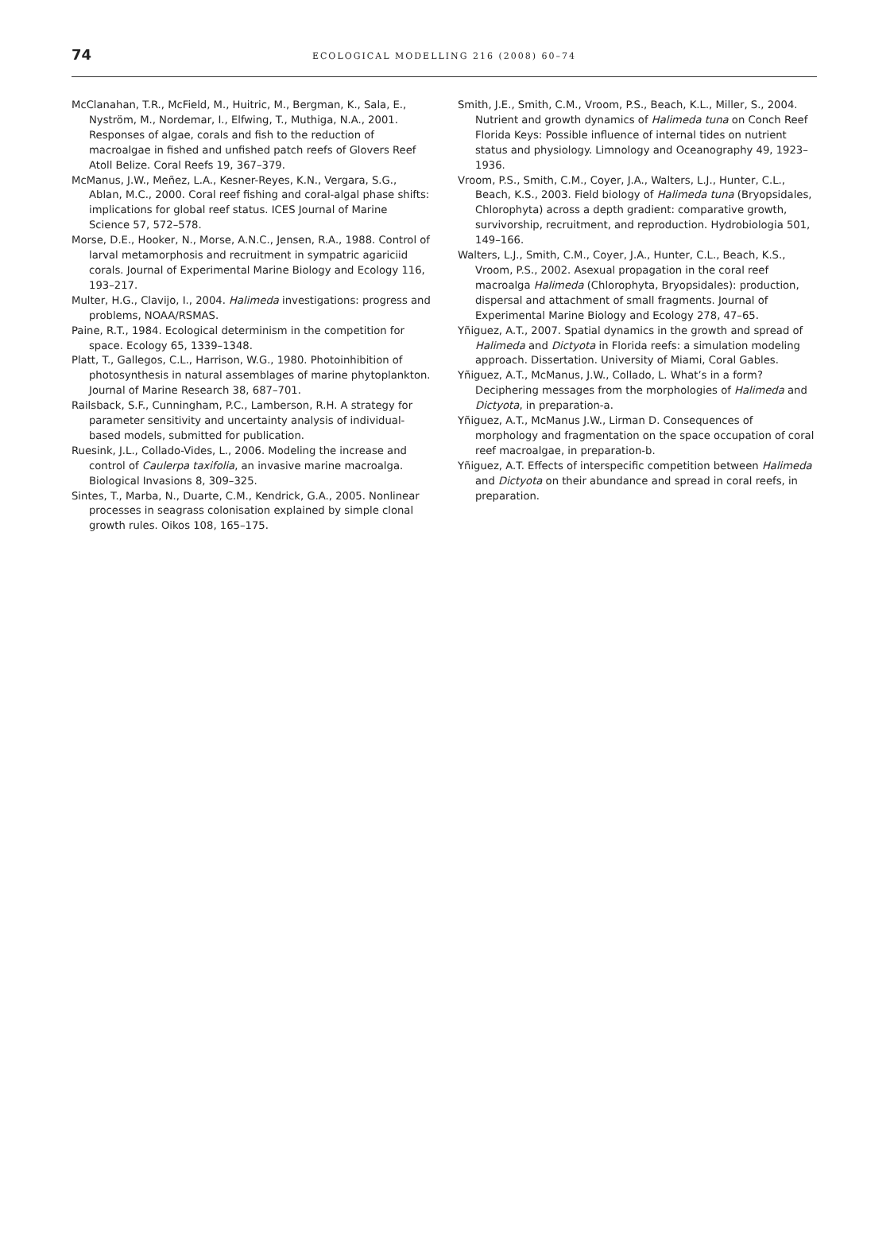74
ECOLOGICAL MODELLING 216 (2008) 60–74
McClanahan, T.R., McField, M., Huitric, M., Bergman, K., Sala, E., Nyström, M., Nordemar, I., Elfwing, T., Muthiga, N.A., 2001. Responses of algae, corals and fish to the reduction of macroalgae in fished and unfished patch reefs of Glovers Reef Atoll Belize. Coral Reefs 19, 367–379.
McManus, J.W., Meñez, L.A., Kesner-Reyes, K.N., Vergara, S.G., Ablan, M.C., 2000. Coral reef fishing and coral-algal phase shifts: implications for global reef status. ICES Journal of Marine Science 57, 572–578.
Morse, D.E., Hooker, N., Morse, A.N.C., Jensen, R.A., 1988. Control of larval metamorphosis and recruitment in sympatric agariciid corals. Journal of Experimental Marine Biology and Ecology 116, 193–217.
Multer, H.G., Clavijo, I., 2004. Halimeda investigations: progress and problems, NOAA/RSMAS.
Paine, R.T., 1984. Ecological determinism in the competition for space. Ecology 65, 1339–1348.
Platt, T., Gallegos, C.L., Harrison, W.G., 1980. Photoinhibition of photosynthesis in natural assemblages of marine phytoplankton. Journal of Marine Research 38, 687–701.
Railsback, S.F., Cunningham, P.C., Lamberson, R.H. A strategy for parameter sensitivity and uncertainty analysis of individual-based models, submitted for publication.
Ruesink, J.L., Collado-Vides, L., 2006. Modeling the increase and control of Caulerpa taxifolia, an invasive marine macroalga. Biological Invasions 8, 309–325.
Sintes, T., Marba, N., Duarte, C.M., Kendrick, G.A., 2005. Nonlinear processes in seagrass colonisation explained by simple clonal growth rules. Oikos 108, 165–175.
Smith, J.E., Smith, C.M., Vroom, P.S., Beach, K.L., Miller, S., 2004. Nutrient and growth dynamics of Halimeda tuna on Conch Reef Florida Keys: Possible influence of internal tides on nutrient status and physiology. Limnology and Oceanography 49, 1923–1936.
Vroom, P.S., Smith, C.M., Coyer, J.A., Walters, L.J., Hunter, C.L., Beach, K.S., 2003. Field biology of Halimeda tuna (Bryopsidales, Chlorophyta) across a depth gradient: comparative growth, survivorship, recruitment, and reproduction. Hydrobiologia 501, 149–166.
Walters, L.J., Smith, C.M., Coyer, J.A., Hunter, C.L., Beach, K.S., Vroom, P.S., 2002. Asexual propagation in the coral reef macroalga Halimeda (Chlorophyta, Bryopsidales): production, dispersal and attachment of small fragments. Journal of Experimental Marine Biology and Ecology 278, 47–65.
Yñiguez, A.T., 2007. Spatial dynamics in the growth and spread of Halimeda and Dictyota in Florida reefs: a simulation modeling approach. Dissertation. University of Miami, Coral Gables.
Yñiguez, A.T., McManus, J.W., Collado, L. What’s in a form? Deciphering messages from the morphologies of Halimeda and Dictyota, in preparation-a.
Yñiguez, A.T., McManus J.W., Lirman D. Consequences of morphology and fragmentation on the space occupation of coral reef macroalgae, in preparation-b.
Yñiguez, A.T. Effects of interspecific competition between Halimeda and Dictyota on their abundance and spread in coral reefs, in preparation.